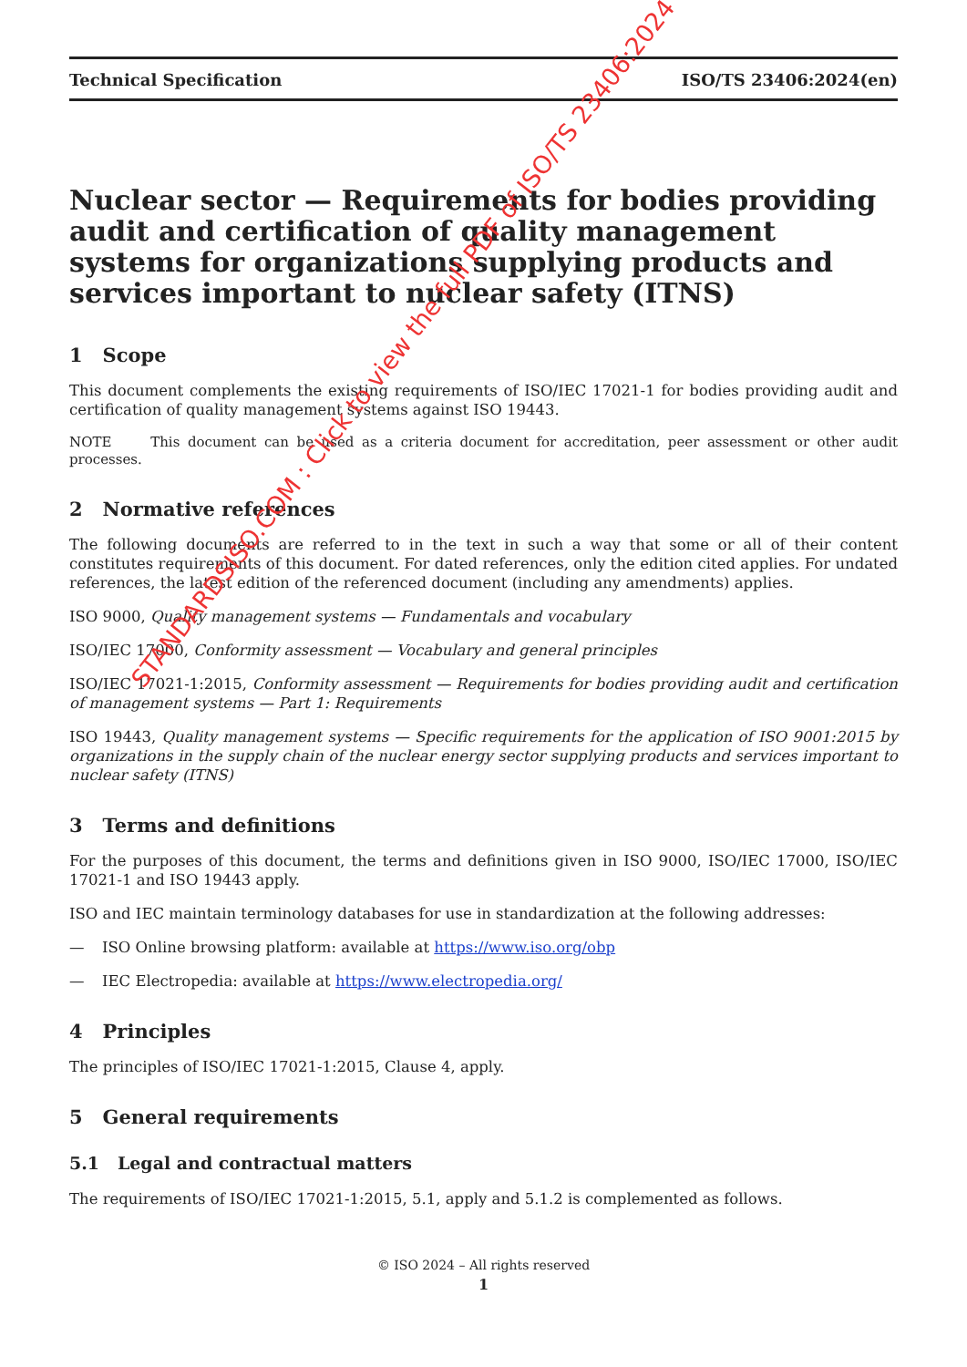Technical Specification ISO/TS 23406:2024(en)
Nuclear sector — Requirements for bodies providing audit and certification of quality management systems for organizations supplying products and services important to nuclear safety (ITNS)
1 Scope
This document complements the existing requirements of ISO/IEC 17021-1 for bodies providing audit and certification of quality management systems against ISO 19443.
NOTE This document can be used as a criteria document for accreditation, peer assessment or other audit processes.
2 Normative references
The following documents are referred to in the text in such a way that some or all of their content constitutes requirements of this document. For dated references, only the edition cited applies. For undated references, the latest edition of the referenced document (including any amendments) applies.
ISO 9000, Quality management systems — Fundamentals and vocabulary
ISO/IEC 17000, Conformity assessment — Vocabulary and general principles
ISO/IEC 17021-1:2015, Conformity assessment — Requirements for bodies providing audit and certification of management systems — Part 1: Requirements
ISO 19443, Quality management systems — Specific requirements for the application of ISO 9001:2015 by organizations in the supply chain of the nuclear energy sector supplying products and services important to nuclear safety (ITNS)
3 Terms and definitions
For the purposes of this document, the terms and definitions given in ISO 9000, ISO/IEC 17000, ISO/IEC 17021-1 and ISO 19443 apply.
ISO and IEC maintain terminology databases for use in standardization at the following addresses:
— ISO Online browsing platform: available at https://www.iso.org/obp
— IEC Electropedia: available at https://www.electropedia.org/
4 Principles
The principles of ISO/IEC 17021-1:2015, Clause 4, apply.
5 General requirements
5.1 Legal and contractual matters
The requirements of ISO/IEC 17021-1:2015, 5.1, apply and 5.1.2 is complemented as follows.
© ISO 2024 – All rights reserved
1
STANDARDSISO.COM : Click to view the full PDF of ISO/TS 23406:2024